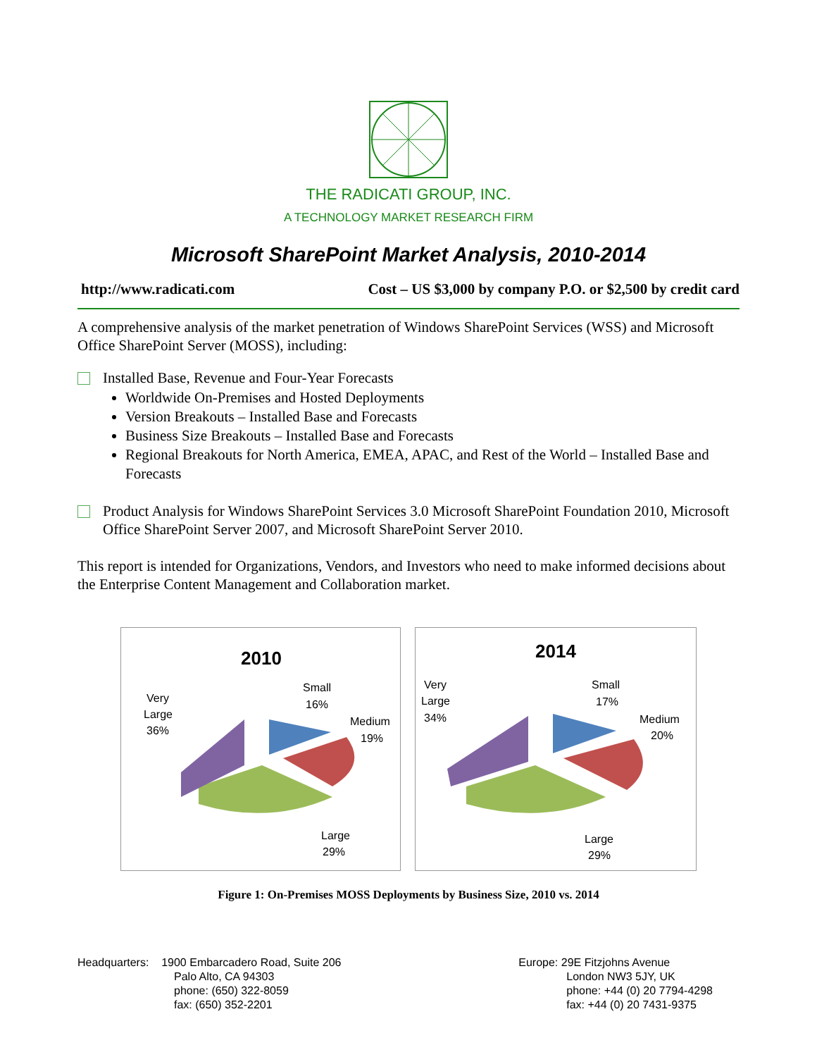THE RADICATI GROUP, INC.
A TECHNOLOGY MARKET RESEARCH FIRM
Microsoft SharePoint Market Analysis, 2010-2014
http://www.radicati.com Cost – US $3,000 by company P.O. or $2,500 by credit card
A comprehensive analysis of the market penetration of Windows SharePoint Services (WSS) and Microsoft Office SharePoint Server (MOSS), including:
Installed Base, Revenue and Four-Year Forecasts
Worldwide On-Premises and Hosted Deployments
Version Breakouts – Installed Base and Forecasts
Business Size Breakouts – Installed Base and Forecasts
Regional Breakouts for North America, EMEA, APAC, and Rest of the World – Installed Base and Forecasts
Product Analysis for Windows SharePoint Services 3.0 Microsoft SharePoint Foundation 2010, Microsoft Office SharePoint Server 2007, and Microsoft SharePoint Server 2010.
This report is intended for Organizations, Vendors, and Investors who need to make informed decisions about the Enterprise Content Management and Collaboration market.
2010
Small
16%
Medium
19%
Very
Large
36%
Large
29%
2014
Small
17%
Medium
20%
Very
Large
34%
Large
29%
Figure 1: On-Premises MOSS Deployments by Business Size, 2010 vs. 2014
Headquarters: 1900 Embarcadero Road, Suite 206
Palo Alto, CA 94303
phone: (650) 322-8059
fax: (650) 352-2201
Europe: 29E Fitzjohns Avenue
London NW3 5JY, UK
phone: +44 (0) 20 7794-4298
fax: +44 (0) 20 7431-9375